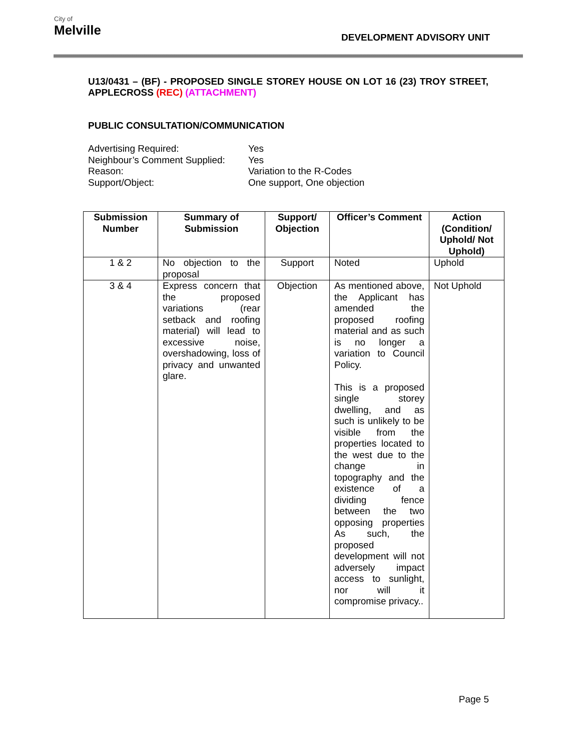City of
Melville
DEVELOPMENT ADVISORY UNIT
U13/0431 – (BF) - PROPOSED SINGLE STOREY HOUSE ON LOT 16 (23) TROY STREET, APPLECROSS (REC) (ATTACHMENT)
PUBLIC CONSULTATION/COMMUNICATION
| Advertising Required: | Yes |
| Neighbour’s Comment Supplied: | Yes |
| Reason: | Variation to the R-Codes |
| Support/Object: | One support, One objection |
| Submission Number | Summary of Submission | Support/ Objection | Officer’s Comment | Action (Condition/ Uphold/ Not Uphold) |
| --- | --- | --- | --- | --- |
| 1 & 2 | No objection to the proposal | Support | Noted | Uphold |
| 3 & 4 | Express concern that the proposed variations (rear setback and roofing material) will lead to excessive noise, overshadowing, loss of privacy and unwanted glare. | Objection | As mentioned above, the Applicant has amended the proposed roofing material and as such is no longer a variation to Council Policy. This is a proposed single storey dwelling, and as such is unlikely to be visible from the properties located to the west due to the change in topography and the existence of a dividing fence between the two opposing properties As such, the proposed development will not adversely impact access to sunlight, nor will it compromise privacy.. | Not Uphold |
Page 5